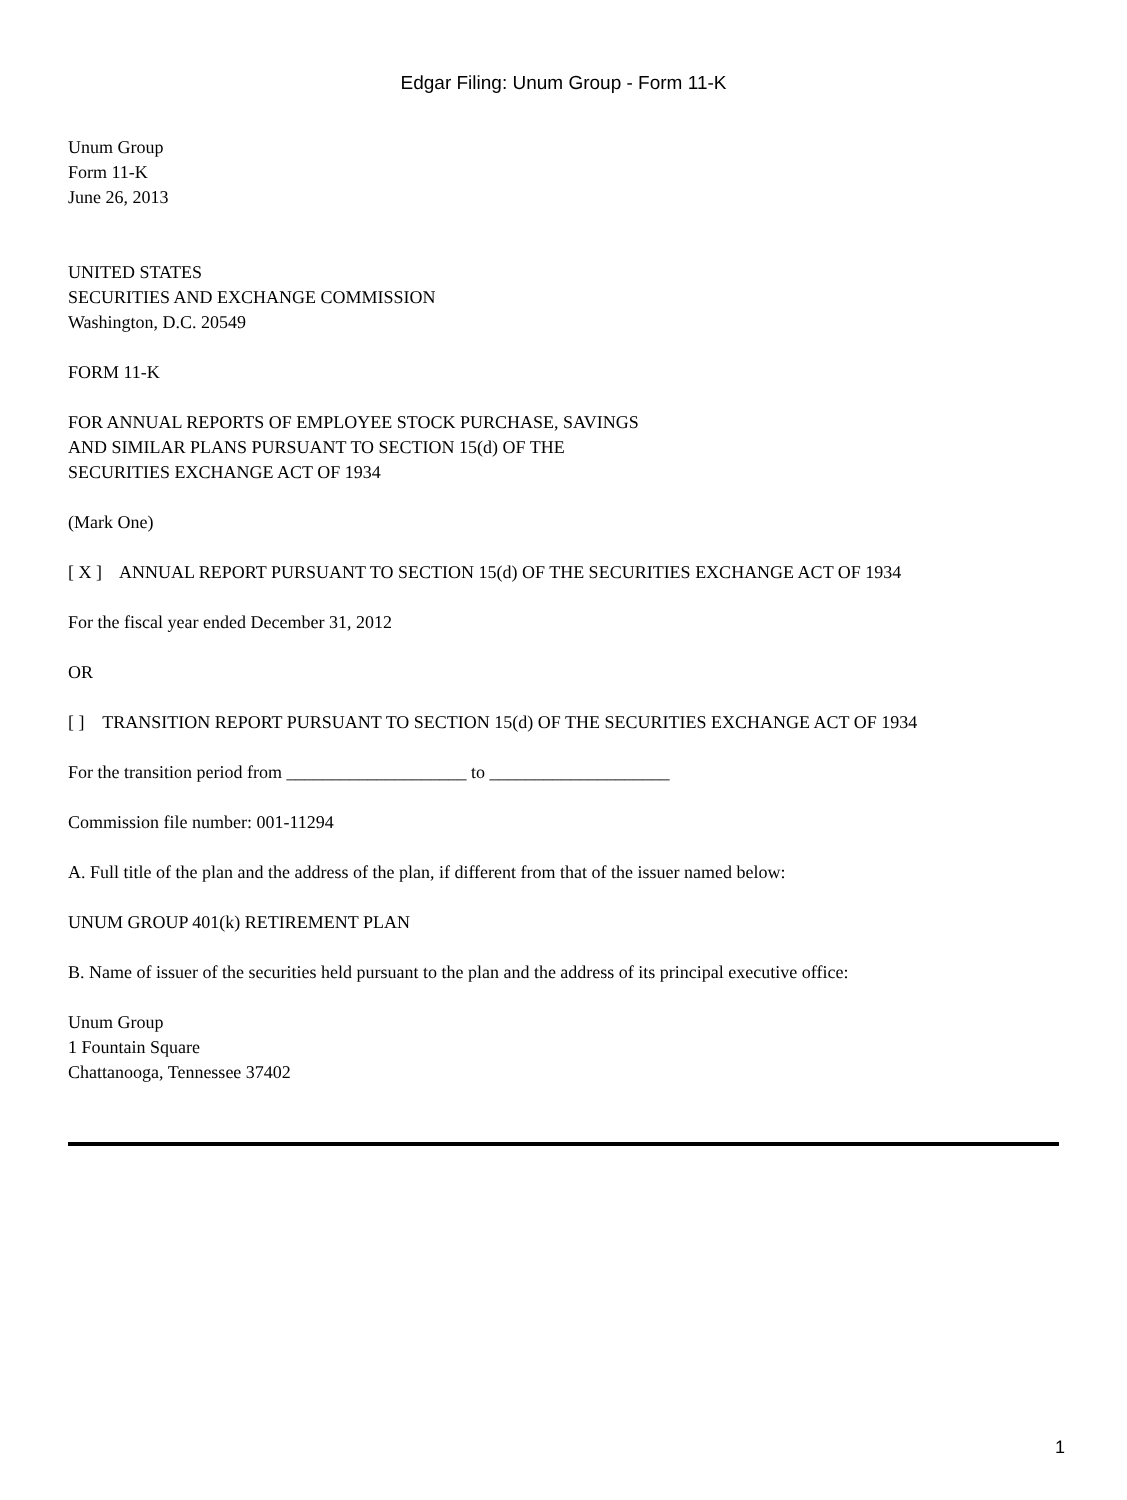Edgar Filing: Unum Group - Form 11-K
Unum Group
Form 11-K
June 26, 2013
UNITED STATES
SECURITIES AND EXCHANGE COMMISSION
Washington, D.C. 20549
FORM 11-K
FOR ANNUAL REPORTS OF EMPLOYEE STOCK PURCHASE, SAVINGS
AND SIMILAR PLANS PURSUANT TO SECTION 15(d) OF THE
SECURITIES EXCHANGE ACT OF 1934
(Mark One)
[ X ] ANNUAL REPORT PURSUANT TO SECTION 15(d) OF THE SECURITIES EXCHANGE ACT OF 1934
For the fiscal year ended December 31, 2012
OR
[ ] TRANSITION REPORT PURSUANT TO SECTION 15(d) OF THE SECURITIES EXCHANGE ACT OF 1934
For the transition period from ____________________ to ____________________
Commission file number: 001-11294
A. Full title of the plan and the address of the plan, if different from that of the issuer named below:
UNUM GROUP 401(k) RETIREMENT PLAN
B. Name of issuer of the securities held pursuant to the plan and the address of its principal executive office:
Unum Group
1 Fountain Square
Chattanooga, Tennessee 37402
1